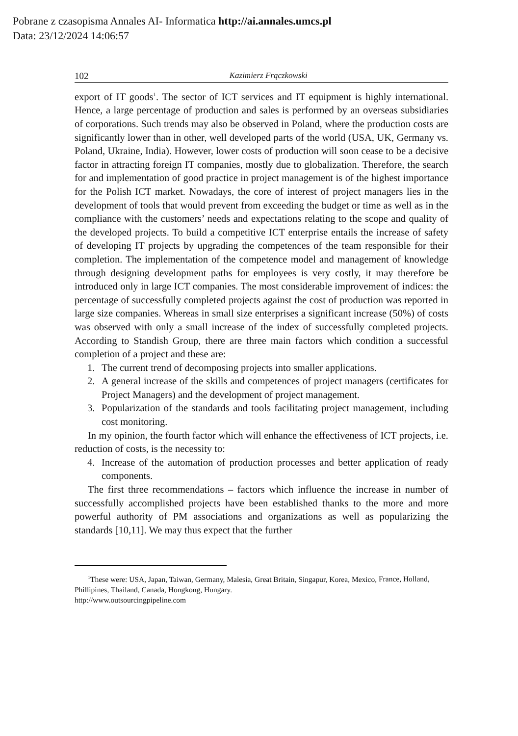Pobrane z czasopisma Annales AI- Informatica http://ai.annales.umcs.pl
Data: 23/12/2024 14:06:57
102 Kazimierz Frączkowski
export of IT goods<sup>1</sup>. The sector of ICT services and IT equipment is highly international. Hence, a large percentage of production and sales is performed by an overseas subsidiaries of corporations. Such trends may also be observed in Poland, where the production costs are significantly lower than in other, well developed parts of the world (USA, UK, Germany vs. Poland, Ukraine, India). However, lower costs of production will soon cease to be a decisive factor in attracting foreign IT companies, mostly due to globalization. Therefore, the search for and implementation of good practice in project management is of the highest importance for the Polish ICT market. Nowadays, the core of interest of project managers lies in the development of tools that would prevent from exceeding the budget or time as well as in the compliance with the customers’ needs and expectations relating to the scope and quality of the developed projects. To build a competitive ICT enterprise entails the increase of safety of developing IT projects by upgrading the competences of the team responsible for their completion. The implementation of the competence model and management of knowledge through designing development paths for employees is very costly, it may therefore be introduced only in large ICT companies. The most considerable improvement of indices: the percentage of successfully completed projects against the cost of production was reported in large size companies. Whereas in small size enterprises a significant increase (50%) of costs was observed with only a small increase of the index of successfully completed projects. According to Standish Group, there are three main factors which condition a successful completion of a project and these are:
1. The current trend of decomposing projects into smaller applications.
2. A general increase of the skills and competences of project managers (certificates for Project Managers) and the development of project management.
3. Popularization of the standards and tools facilitating project management, including cost monitoring.
In my opinion, the fourth factor which will enhance the effectiveness of ICT projects, i.e. reduction of costs, is the necessity to:
4. Increase of the automation of production processes and better application of ready components.
The first three recommendations – factors which influence the increase in number of successfully accomplished projects have been established thanks to the more and more powerful authority of PM associations and organizations as well as popularizing the standards [10,11]. We may thus expect that the further
<sup>1</sup> These were: USA, Japan, Taiwan, Germany, Malesia, Great Britain, Singapur, Korea, Mexico, France, Holland, Phillipines, Thailand, Canada, Hongkong, Hungary.
http://www.outsourcingpipeline.com